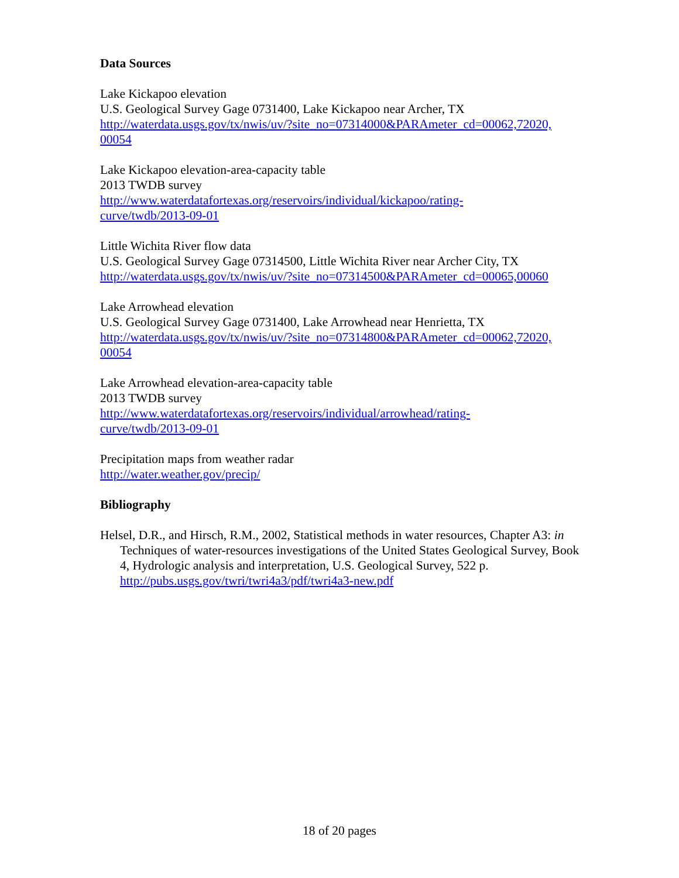Data Sources
Lake Kickapoo elevation
U.S. Geological Survey Gage 0731400, Lake Kickapoo near Archer, TX
http://waterdata.usgs.gov/tx/nwis/uv/?site_no=07314000&PARAmeter_cd=00062,72020,
00054
Lake Kickapoo elevation-area-capacity table
2013 TWDB survey
http://www.waterdatafortexas.org/reservoirs/individual/kickapoo/rating-
curve/twdb/2013-09-01
Little Wichita River flow data
U.S. Geological Survey Gage 07314500, Little Wichita River near Archer City, TX
http://waterdata.usgs.gov/tx/nwis/uv/?site_no=07314500&PARAmeter_cd=00065,00060
Lake Arrowhead elevation
U.S. Geological Survey Gage 0731400, Lake Arrowhead near Henrietta, TX
http://waterdata.usgs.gov/tx/nwis/uv/?site_no=07314800&PARAmeter_cd=00062,72020,
00054
Lake Arrowhead elevation-area-capacity table
2013 TWDB survey
http://www.waterdatafortexas.org/reservoirs/individual/arrowhead/rating-
curve/twdb/2013-09-01
Precipitation maps from weather radar
http://water.weather.gov/precip/
Bibliography
Helsel, D.R., and Hirsch, R.M., 2002, Statistical methods in water resources, Chapter A3: in Techniques of water-resources investigations of the United States Geological Survey, Book 4, Hydrologic analysis and interpretation, U.S. Geological Survey, 522 p. http://pubs.usgs.gov/twri/twri4a3/pdf/twri4a3-new.pdf
18 of 20 pages